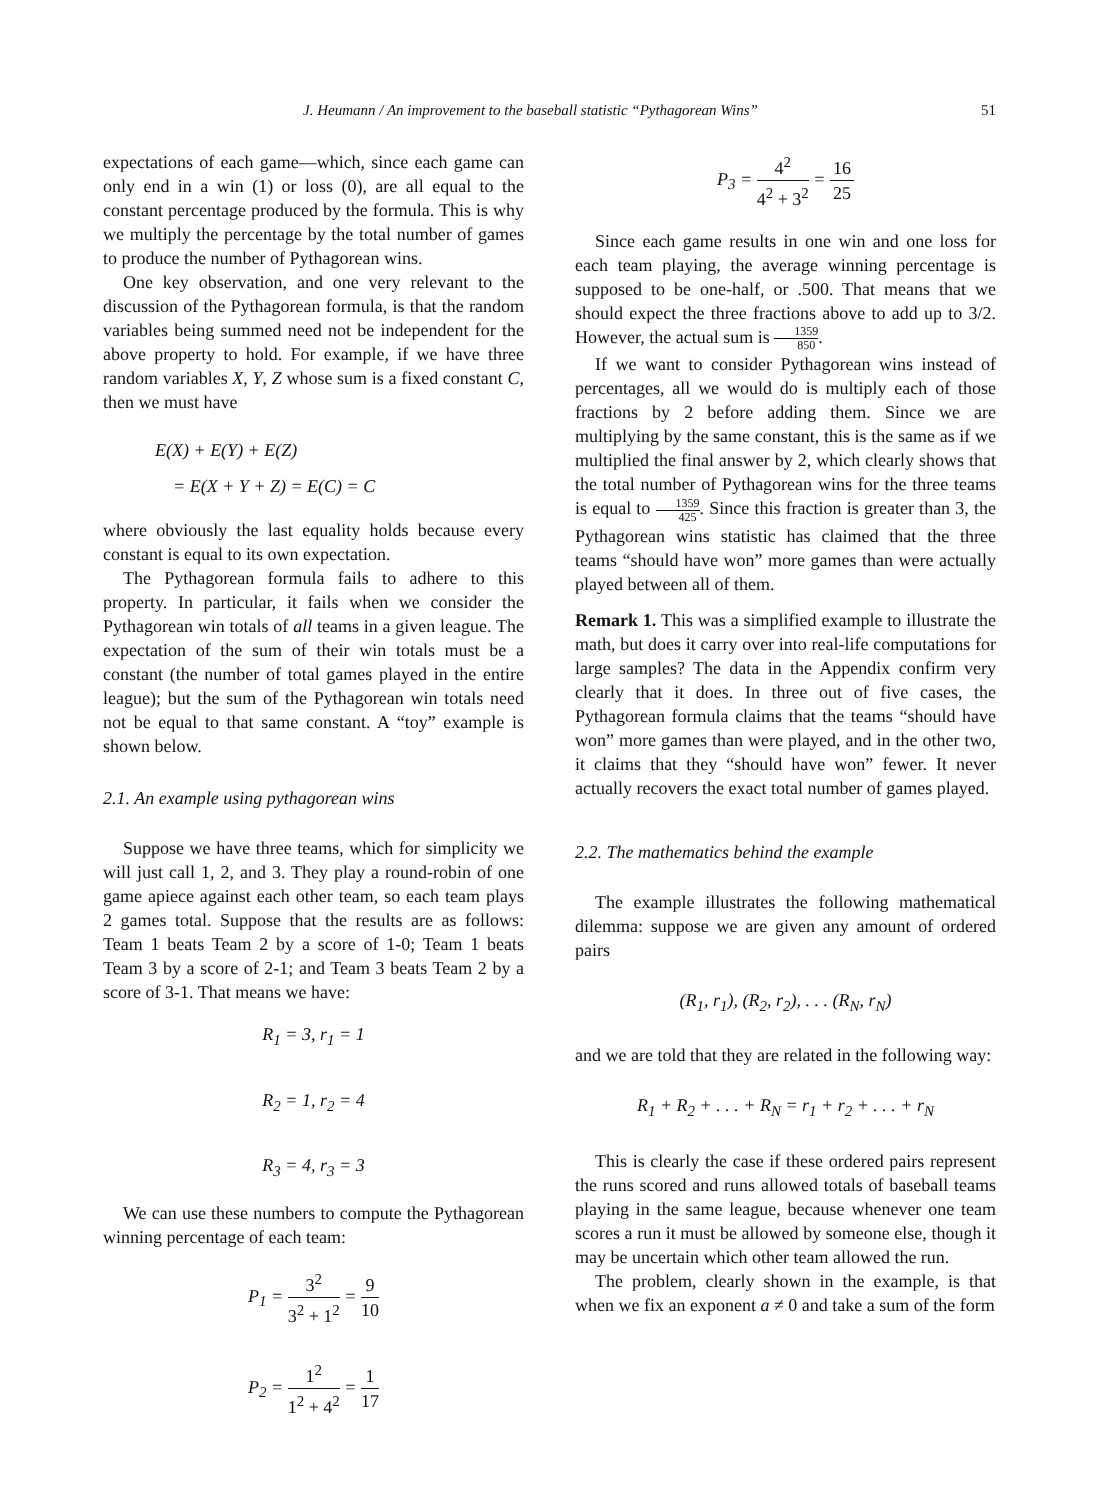J. Heumann / An improvement to the baseball statistic “Pythagorean Wins” 51
expectations of each game—which, since each game can only end in a win (1) or loss (0), are all equal to the constant percentage produced by the formula. This is why we multiply the percentage by the total number of games to produce the number of Pythagorean wins.
One key observation, and one very relevant to the discussion of the Pythagorean formula, is that the random variables being summed need not be independent for the above property to hold. For example, if we have three random variables X, Y, Z whose sum is a fixed constant C, then we must have
E(X) + E(Y) + E(Z)
= E(X + Y + Z) = E(C) = C
where obviously the last equality holds because every constant is equal to its own expectation.
The Pythagorean formula fails to adhere to this property. In particular, it fails when we consider the Pythagorean win totals of all teams in a given league. The expectation of the sum of their win totals must be a constant (the number of total games played in the entire league); but the sum of the Pythagorean win totals need not be equal to that same constant. A “toy” example is shown below.
2.1. An example using pythagorean wins
Suppose we have three teams, which for simplicity we will just call 1, 2, and 3. They play a round-robin of one game apiece against each other team, so each team plays 2 games total. Suppose that the results are as follows: Team 1 beats Team 2 by a score of 1-0; Team 1 beats Team 3 by a score of 2-1; and Team 3 beats Team 2 by a score of 3-1. That means we have:
R<sub>1</sub> = 3, r<sub>1</sub> = 1
R<sub>2</sub> = 1, r<sub>2</sub> = 4
R<sub>3</sub> = 4, r<sub>3</sub> = 3
We can use these numbers to compute the Pythagorean winning percentage of each team:
P<sub>1</sub> = 3<sup>2</sup> 3<sup>2</sup> + 1<sup>2</sup> = 9 10
P<sub>2</sub> = 1<sup>2</sup> 1<sup>2</sup> + 4<sup>2</sup> = 1 17
P<sub>3</sub> = 4<sup>2</sup> 4<sup>2</sup> + 3<sup>2</sup> = 16 25
Since each game results in one win and one loss for each team playing, the average winning percentage is supposed to be one-half, or .500. That means that we should expect the three fractions above to add up to 3/2. However, the actual sum is 1359 850.
If we want to consider Pythagorean wins instead of percentages, all we would do is multiply each of those fractions by 2 before adding them. Since we are multiplying by the same constant, this is the same as if we multiplied the final answer by 2, which clearly shows that the total number of Pythagorean wins for the three teams is equal to 1359 425. Since this fraction is greater than 3, the Pythagorean wins statistic has claimed that the three teams “should have won” more games than were actually played between all of them.
Remark 1. This was a simplified example to illustrate the math, but does it carry over into real-life computations for large samples? The data in the Appendix confirm very clearly that it does. In three out of five cases, the Pythagorean formula claims that the teams “should have won” more games than were played, and in the other two, it claims that they “should have won” fewer. It never actually recovers the exact total number of games played.
2.2. The mathematics behind the example
The example illustrates the following mathematical dilemma: suppose we are given any amount of ordered pairs
(R<sub>1</sub>, r<sub>1</sub>), (R<sub>2</sub>, r<sub>2</sub>), . . . (R<sub>N</sub>, r<sub>N</sub>)
and we are told that they are related in the following way:
R<sub>1</sub> + R<sub>2</sub> + . . . + R<sub>N</sub> = r<sub>1</sub> + r<sub>2</sub> + . . . + r<sub>N</sub>
This is clearly the case if these ordered pairs represent the runs scored and runs allowed totals of baseball teams playing in the same league, because whenever one team scores a run it must be allowed by someone else, though it may be uncertain which other team allowed the run.
The problem, clearly shown in the example, is that when we fix an exponent a ≠ 0 and take a sum of the form